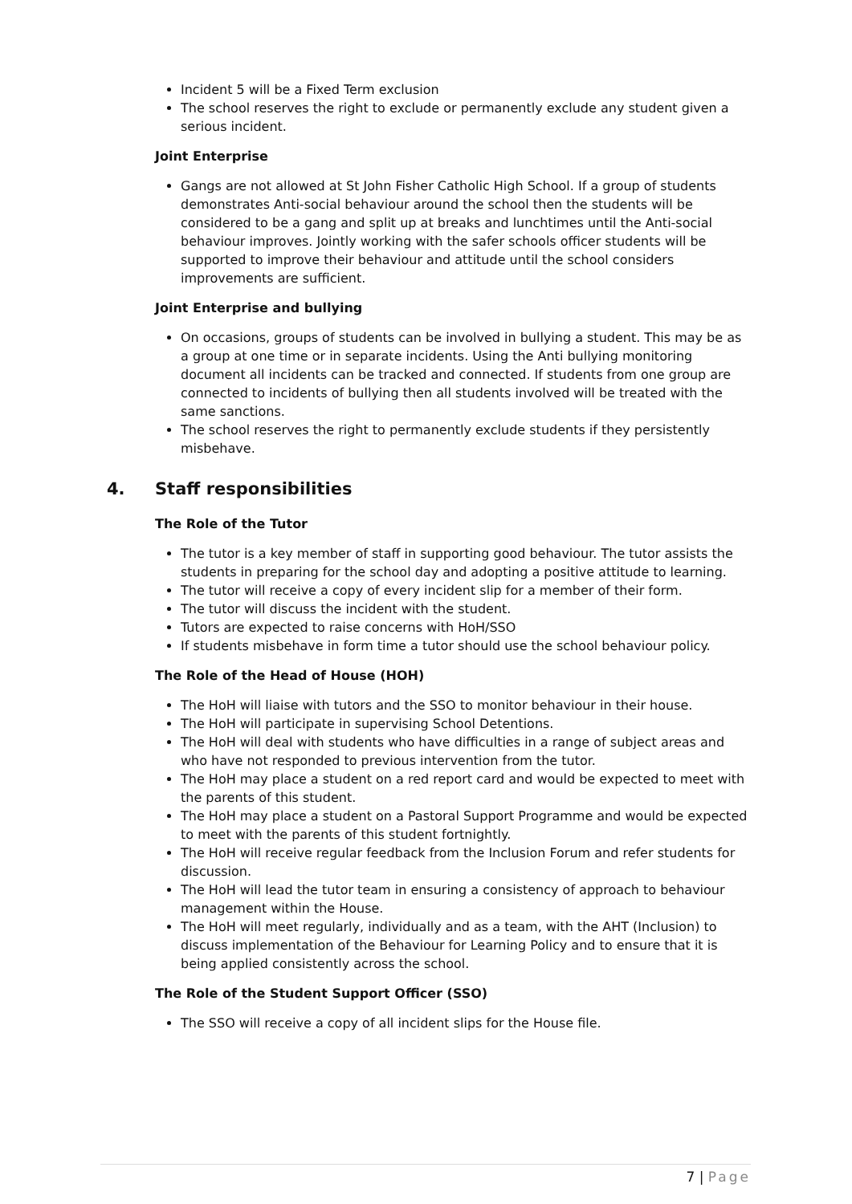Incident 5 will be a Fixed Term exclusion
The school reserves the right to exclude or permanently exclude any student given a serious incident.
Joint Enterprise
Gangs are not allowed at St John Fisher Catholic High School. If a group of students demonstrates Anti-social behaviour around the school then the students will be considered to be a gang and split up at breaks and lunchtimes until the Anti-social behaviour improves. Jointly working with the safer schools officer students will be supported to improve their behaviour and attitude until the school considers improvements are sufficient.
Joint Enterprise and bullying
On occasions, groups of students can be involved in bullying a student. This may be as a group at one time or in separate incidents. Using the Anti bullying monitoring document all incidents can be tracked and connected. If students from one group are connected to incidents of bullying then all students involved will be treated with the same sanctions.
The school reserves the right to permanently exclude students if they persistently misbehave.
4. Staff responsibilities
The Role of the Tutor
The tutor is a key member of staff in supporting good behaviour. The tutor assists the students in preparing for the school day and adopting a positive attitude to learning.
The tutor will receive a copy of every incident slip for a member of their form.
The tutor will discuss the incident with the student.
Tutors are expected to raise concerns with HoH/SSO
If students misbehave in form time a tutor should use the school behaviour policy.
The Role of the Head of House (HOH)
The HoH will liaise with tutors and the SSO to monitor behaviour in their house.
The HoH will participate in supervising School Detentions.
The HoH will deal with students who have difficulties in a range of subject areas and who have not responded to previous intervention from the tutor.
The HoH may place a student on a red report card and would be expected to meet with the parents of this student.
The HoH may place a student on a Pastoral Support Programme and would be expected to meet with the parents of this student fortnightly.
The HoH will receive regular feedback from the Inclusion Forum and refer students for discussion.
The HoH will lead the tutor team in ensuring a consistency of approach to behaviour management within the House.
The HoH will meet regularly, individually and as a team, with the AHT (Inclusion) to discuss implementation of the Behaviour for Learning Policy and to ensure that it is being applied consistently across the school.
The Role of the Student Support Officer (SSO)
The SSO will receive a copy of all incident slips for the House file.
7 | Page